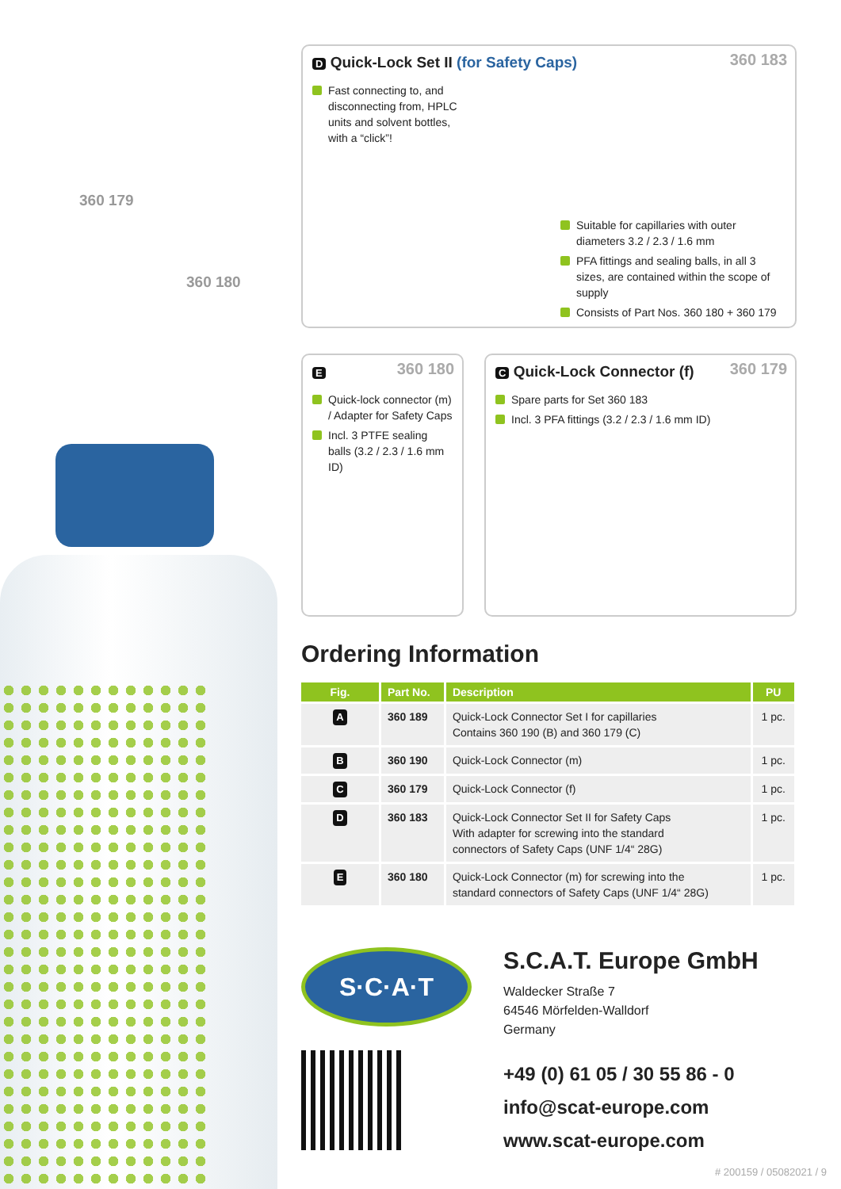360 179
360 180
D Quick-Lock Set II (for Safety Caps)
360 183
Fast connecting to, and disconnecting from, HPLC units and solvent bottles, with a “click”!
Suitable for capillaries with outer diameters 3.2 / 2.3 / 1.6 mm
PFA fittings and sealing balls, in all 3 sizes, are contained within the scope of supply
Consists of Part Nos. 360 180 + 360 179
E
360 180
Quick-lock connector (m) / Adapter for Safety Caps
Incl. 3 PTFE sealing balls (3.2 / 2.3 / 1.6 mm ID)
C Quick-Lock Connector (f)
360 179
Spare parts for Set 360 183
Incl. 3 PFA fittings (3.2 / 2.3 / 1.6 mm ID)
Ordering Information
| Fig. | Part No. | Description | PU |
| --- | --- | --- | --- |
| A | 360 189 | Quick-Lock Connector Set I for capillaries Contains 360 190 (B) and 360 179 (C) | 1 pc. |
| B | 360 190 | Quick-Lock Connector (m) | 1 pc. |
| C | 360 179 | Quick-Lock Connector (f) | 1 pc. |
| D | 360 183 | Quick-Lock Connector Set II for Safety Caps With adapter for screwing into the standard connectors of Safety Caps (UNF 1/4“ 28G) | 1 pc. |
| E | 360 180 | Quick-Lock Connector (m) for screwing into the standard connectors of Safety Caps (UNF 1/4“ 28G) | 1 pc. |
S·C·A·T
S.C.A.T. Europe GmbH
Waldecker Straße 7
64546 Mörfelden-Walldorf
Germany
+49 (0) 61 05 / 30 55 86 - 0
info@scat-europe.com
www.scat-europe.com
# 200159 / 05082021 / 9